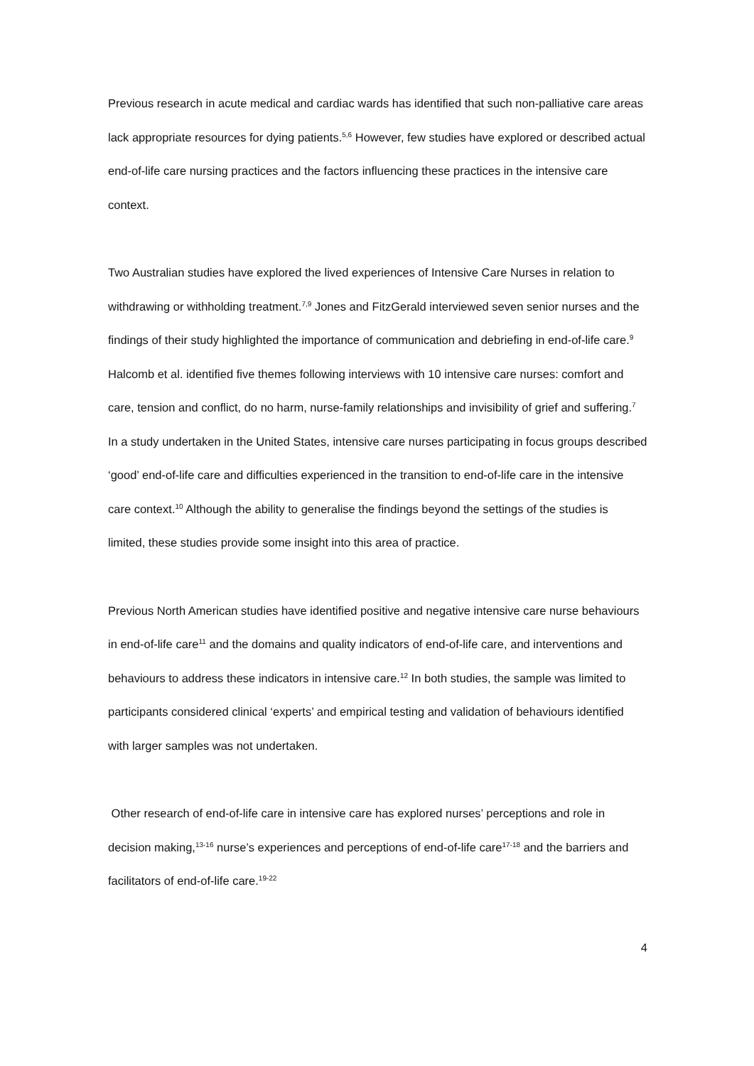Previous research in acute medical and cardiac wards has identified that such non-palliative care areas lack appropriate resources for dying patients.<sup>5,6</sup> However, few studies have explored or described actual end-of-life care nursing practices and the factors influencing these practices in the intensive care context.
Two Australian studies have explored the lived experiences of Intensive Care Nurses in relation to withdrawing or withholding treatment.<sup>7,9</sup> Jones and FitzGerald interviewed seven senior nurses and the findings of their study highlighted the importance of communication and debriefing in end-of-life care.<sup>9</sup> Halcomb et al. identified five themes following interviews with 10 intensive care nurses: comfort and care, tension and conflict, do no harm, nurse-family relationships and invisibility of grief and suffering.<sup>7</sup> In a study undertaken in the United States, intensive care nurses participating in focus groups described ‘good’ end-of-life care and difficulties experienced in the transition to end-of-life care in the intensive care context.<sup>10</sup> Although the ability to generalise the findings beyond the settings of the studies is limited, these studies provide some insight into this area of practice.
Previous North American studies have identified positive and negative intensive care nurse behaviours in end-of-life care<sup>11</sup> and the domains and quality indicators of end-of-life care, and interventions and behaviours to address these indicators in intensive care.<sup>12</sup> In both studies, the sample was limited to participants considered clinical ‘experts’ and empirical testing and validation of behaviours identified with larger samples was not undertaken.
Other research of end-of-life care in intensive care has explored nurses’ perceptions and role in decision making,<sup>13-16</sup> nurse’s experiences and perceptions of end-of-life care<sup>17-18</sup> and the barriers and facilitators of end-of-life care.<sup>19-22</sup>
4